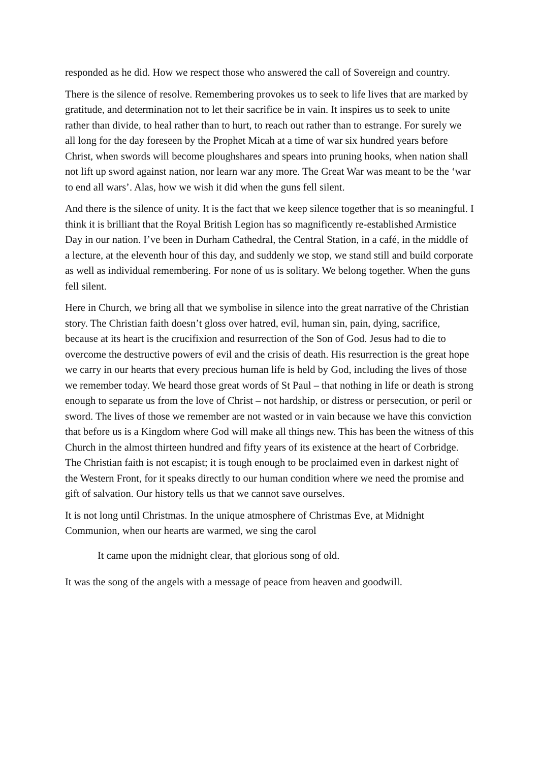responded as he did. How we respect those who answered the call of Sovereign and country.
There is the silence of resolve. Remembering provokes us to seek to life lives that are marked by gratitude, and determination not to let their sacrifice be in vain. It inspires us to seek to unite rather than divide, to heal rather than to hurt, to reach out rather than to estrange. For surely we all long for the day foreseen by the Prophet Micah at a time of war six hundred years before Christ, when swords will become ploughshares and spears into pruning hooks, when nation shall not lift up sword against nation, nor learn war any more. The Great War was meant to be the ‘war to end all wars’. Alas, how we wish it did when the guns fell silent.
And there is the silence of unity. It is the fact that we keep silence together that is so meaningful. I think it is brilliant that the Royal British Legion has so magnificently re-established Armistice Day in our nation. I’ve been in Durham Cathedral, the Central Station, in a café, in the middle of a lecture, at the eleventh hour of this day, and suddenly we stop, we stand still and build corporate as well as individual remembering. For none of us is solitary. We belong together. When the guns fell silent.
Here in Church, we bring all that we symbolise in silence into the great narrative of the Christian story. The Christian faith doesn’t gloss over hatred, evil, human sin, pain, dying, sacrifice, because at its heart is the crucifixion and resurrection of the Son of God. Jesus had to die to overcome the destructive powers of evil and the crisis of death. His resurrection is the great hope we carry in our hearts that every precious human life is held by God, including the lives of those we remember today. We heard those great words of St Paul – that nothing in life or death is strong enough to separate us from the love of Christ – not hardship, or distress or persecution, or peril or sword. The lives of those we remember are not wasted or in vain because we have this conviction that before us is a Kingdom where God will make all things new. This has been the witness of this Church in the almost thirteen hundred and fifty years of its existence at the heart of Corbridge. The Christian faith is not escapist; it is tough enough to be proclaimed even in darkest night of the Western Front, for it speaks directly to our human condition where we need the promise and gift of salvation. Our history tells us that we cannot save ourselves.
It is not long until Christmas. In the unique atmosphere of Christmas Eve, at Midnight Communion, when our hearts are warmed, we sing the carol
It came upon the midnight clear, that glorious song of old.
It was the song of the angels with a message of peace from heaven and goodwill.